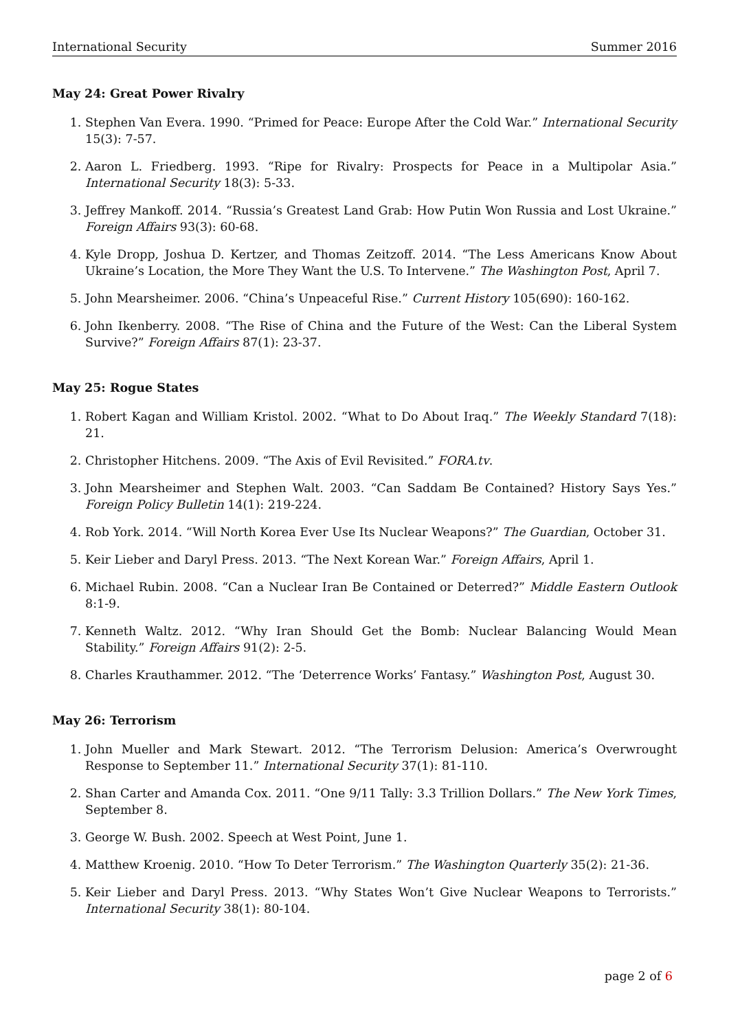International Security Summer 2016
May 24: Great Power Rivalry
1. Stephen Van Evera. 1990. “Primed for Peace: Europe After the Cold War.” International Security 15(3): 7-57.
2. Aaron L. Friedberg. 1993. “Ripe for Rivalry: Prospects for Peace in a Multipolar Asia.” International Security 18(3): 5-33.
3. Jeffrey Mankoff. 2014. “Russia’s Greatest Land Grab: How Putin Won Russia and Lost Ukraine.” Foreign Affairs 93(3): 60-68.
4. Kyle Dropp, Joshua D. Kertzer, and Thomas Zeitzoff. 2014. “The Less Americans Know About Ukraine’s Location, the More They Want the U.S. To Intervene.” The Washington Post, April 7.
5. John Mearsheimer. 2006. “China’s Unpeaceful Rise.” Current History 105(690): 160-162.
6. John Ikenberry. 2008. “The Rise of China and the Future of the West: Can the Liberal System Survive?” Foreign Affairs 87(1): 23-37.
May 25: Rogue States
1. Robert Kagan and William Kristol. 2002. “What to Do About Iraq.” The Weekly Standard 7(18): 21.
2. Christopher Hitchens. 2009. “The Axis of Evil Revisited.” FORA.tv.
3. John Mearsheimer and Stephen Walt. 2003. “Can Saddam Be Contained? History Says Yes.” Foreign Policy Bulletin 14(1): 219-224.
4. Rob York. 2014. “Will North Korea Ever Use Its Nuclear Weapons?” The Guardian, October 31.
5. Keir Lieber and Daryl Press. 2013. “The Next Korean War.” Foreign Affairs, April 1.
6. Michael Rubin. 2008. “Can a Nuclear Iran Be Contained or Deterred?” Middle Eastern Outlook 8:1-9.
7. Kenneth Waltz. 2012. “Why Iran Should Get the Bomb: Nuclear Balancing Would Mean Stability.” Foreign Affairs 91(2): 2-5.
8. Charles Krauthammer. 2012. “The ‘Deterrence Works’ Fantasy.” Washington Post, August 30.
May 26: Terrorism
1. John Mueller and Mark Stewart. 2012. “The Terrorism Delusion: America’s Overwrought Response to September 11.” International Security 37(1): 81-110.
2. Shan Carter and Amanda Cox. 2011. “One 9/11 Tally: 3.3 Trillion Dollars.” The New York Times, September 8.
3. George W. Bush. 2002. Speech at West Point, June 1.
4. Matthew Kroenig. 2010. “How To Deter Terrorism.” The Washington Quarterly 35(2): 21-36.
5. Keir Lieber and Daryl Press. 2013. “Why States Won’t Give Nuclear Weapons to Terrorists.” International Security 38(1): 80-104.
page 2 of 6